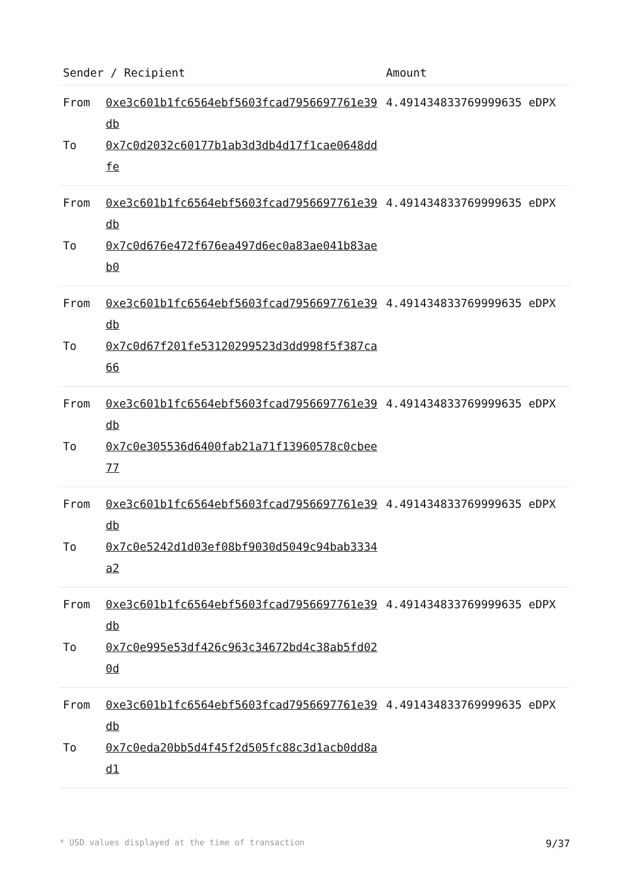| Sender / Recipient | | Amount |
| --- | --- | --- |
| From To | 0xe3c601b1fc6564ebf5603fcad7956697761e39db 0x7c0d2032c60177b1ab3d3db4d17f1cae0648ddfe | 4.491434833769999635 eDPX |
| From To | 0xe3c601b1fc6564ebf5603fcad7956697761e39db 0x7c0d676e472f676ea497d6ec0a83ae041b83aeb0 | 4.491434833769999635 eDPX |
| From To | 0xe3c601b1fc6564ebf5603fcad7956697761e39db 0x7c0d67f201fe53120299523d3dd998f5f387ca66 | 4.491434833769999635 eDPX |
| From To | 0xe3c601b1fc6564ebf5603fcad7956697761e39db 0x7c0e305536d6400fab21a71f13960578c0cbee77 | 4.491434833769999635 eDPX |
| From To | 0xe3c601b1fc6564ebf5603fcad7956697761e39db 0x7c0e5242d1d03ef08bf9030d5049c94bab3334a2 | 4.491434833769999635 eDPX |
| From To | 0xe3c601b1fc6564ebf5603fcad7956697761e39db 0x7c0e995e53df426c963c34672bd4c38ab5fd020d | 4.491434833769999635 eDPX |
| From To | 0xe3c601b1fc6564ebf5603fcad7956697761e39db 0x7c0eda20bb5d4f45f2d505fc88c3d1acb0dd8ad1 | 4.491434833769999635 eDPX |
* USD values displayed at the time of transaction 9/37